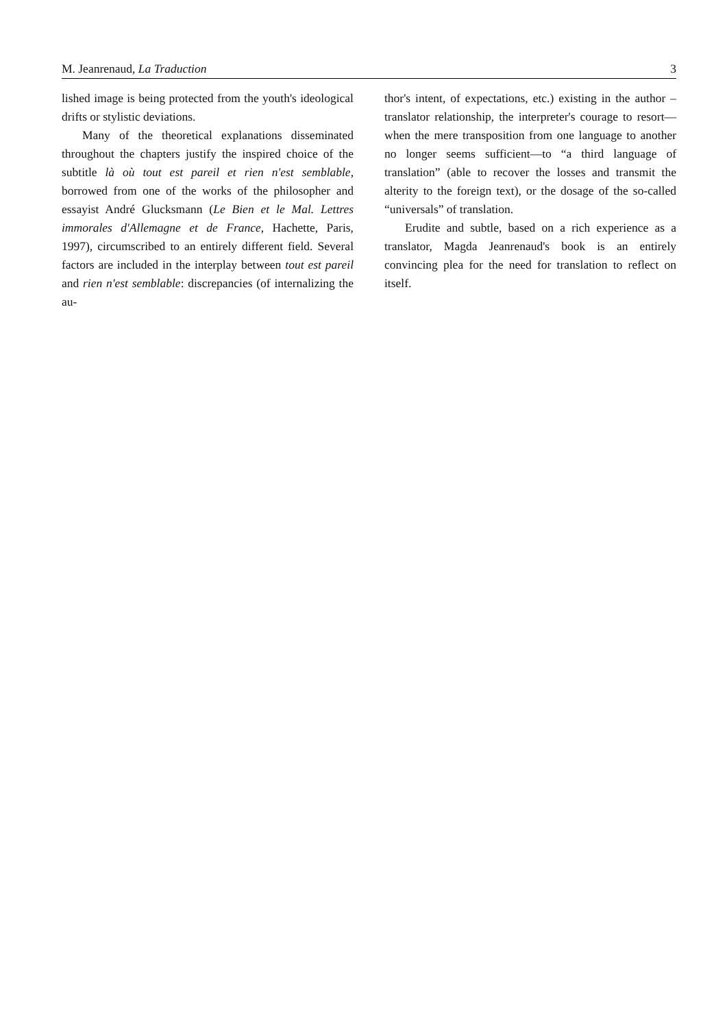M. Jeanrenaud, La Traduction 3
lished image is being protected from the youth's ideological drifts or stylistic deviations.
Many of the theoretical explanations disseminated throughout the chapters justify the inspired choice of the subtitle là où tout est pareil et rien n'est semblable, borrowed from one of the works of the philosopher and essayist André Glucksmann (Le Bien et le Mal. Lettres immorales d'Allemagne et de France, Hachette, Paris, 1997), circumscribed to an entirely different field. Several factors are included in the interplay between tout est pareil and rien n'est semblable: discrepancies (of internalizing the au-
thor's intent, of expectations, etc.) existing in the author – translator relationship, the interpreter's courage to resort—when the mere transposition from one language to another no longer seems sufficient—to “a third language of translation” (able to recover the losses and transmit the alterity to the foreign text), or the dosage of the so-called “universals” of translation.
Erudite and subtle, based on a rich experience as a translator, Magda Jeanrenaud's book is an entirely convincing plea for the need for translation to reflect on itself.